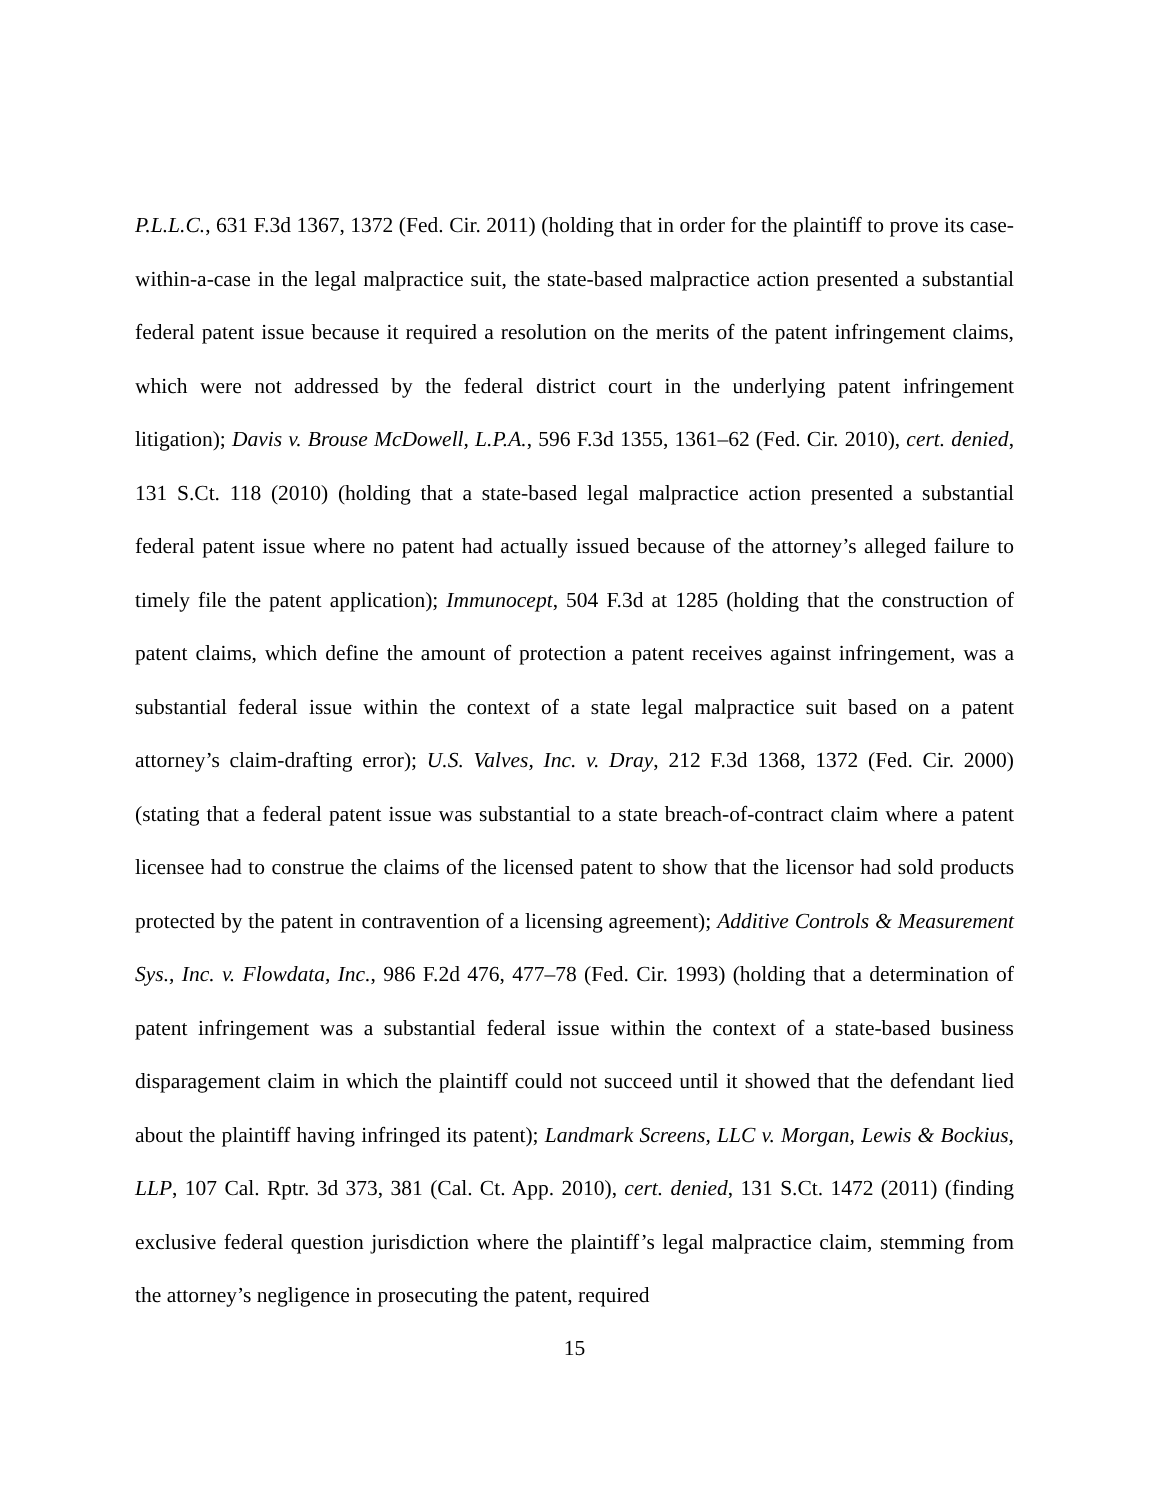P.L.L.C., 631 F.3d 1367, 1372 (Fed. Cir. 2011) (holding that in order for the plaintiff to prove its case-within-a-case in the legal malpractice suit, the state-based malpractice action presented a substantial federal patent issue because it required a resolution on the merits of the patent infringement claims, which were not addressed by the federal district court in the underlying patent infringement litigation); Davis v. Brouse McDowell, L.P.A., 596 F.3d 1355, 1361–62 (Fed. Cir. 2010), cert. denied, 131 S.Ct. 118 (2010) (holding that a state-based legal malpractice action presented a substantial federal patent issue where no patent had actually issued because of the attorney’s alleged failure to timely file the patent application); Immunocept, 504 F.3d at 1285 (holding that the construction of patent claims, which define the amount of protection a patent receives against infringement, was a substantial federal issue within the context of a state legal malpractice suit based on a patent attorney’s claim-drafting error); U.S. Valves, Inc. v. Dray, 212 F.3d 1368, 1372 (Fed. Cir. 2000) (stating that a federal patent issue was substantial to a state breach-of-contract claim where a patent licensee had to construe the claims of the licensed patent to show that the licensor had sold products protected by the patent in contravention of a licensing agreement); Additive Controls & Measurement Sys., Inc. v. Flowdata, Inc., 986 F.2d 476, 477–78 (Fed. Cir. 1993) (holding that a determination of patent infringement was a substantial federal issue within the context of a state-based business disparagement claim in which the plaintiff could not succeed until it showed that the defendant lied about the plaintiff having infringed its patent); Landmark Screens, LLC v. Morgan, Lewis & Bockius, LLP, 107 Cal. Rptr. 3d 373, 381 (Cal. Ct. App. 2010), cert. denied, 131 S.Ct. 1472 (2011) (finding exclusive federal question jurisdiction where the plaintiff’s legal malpractice claim, stemming from the attorney’s negligence in prosecuting the patent, required
15